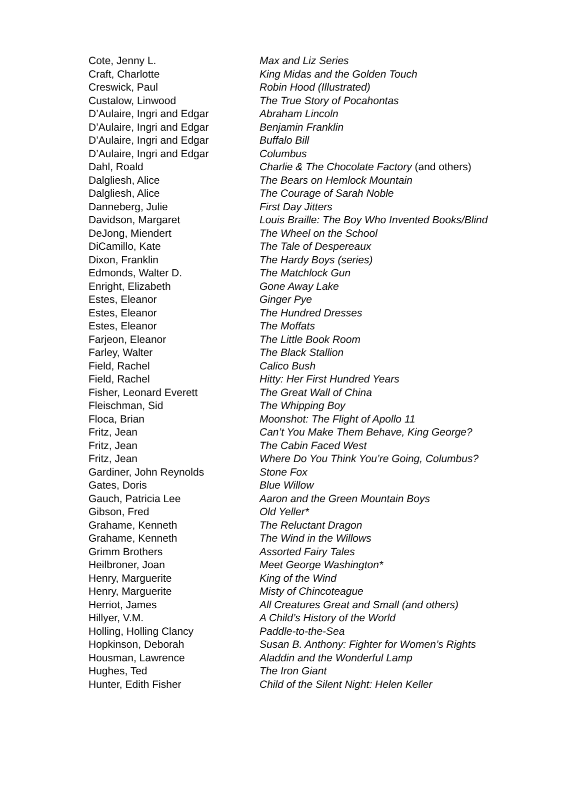| Cote, Jenny L. | Max and Liz Series |
| Craft, Charlotte | King Midas and the Golden Touch |
| Creswick, Paul | Robin Hood (Illustrated) |
| Custalow, Linwood | The True Story of Pocahontas |
| D’Aulaire, Ingri and Edgar | Abraham Lincoln |
| D’Aulaire, Ingri and Edgar | Benjamin Franklin |
| D’Aulaire, Ingri and Edgar | Buffalo Bill |
| D’Aulaire, Ingri and Edgar | Columbus |
| Dahl, Roald | Charlie & The Chocolate Factory (and others) |
| Dalgliesh, Alice | The Bears on Hemlock Mountain |
| Dalgliesh, Alice | The Courage of Sarah Noble |
| Danneberg, Julie | First Day Jitters |
| Davidson, Margaret | Louis Braille: The Boy Who Invented Books/Blind |
| DeJong, Miendert | The Wheel on the School |
| DiCamillo, Kate | The Tale of Despereaux |
| Dixon, Franklin | The Hardy Boys (series) |
| Edmonds, Walter D. | The Matchlock Gun |
| Enright, Elizabeth | Gone Away Lake |
| Estes, Eleanor | Ginger Pye |
| Estes, Eleanor | The Hundred Dresses |
| Estes, Eleanor | The Moffats |
| Farjeon, Eleanor | The Little Book Room |
| Farley, Walter | The Black Stallion |
| Field, Rachel | Calico Bush |
| Field, Rachel | Hitty: Her First Hundred Years |
| Fisher, Leonard Everett | The Great Wall of China |
| Fleischman, Sid | The Whipping Boy |
| Floca, Brian | Moonshot: The Flight of Apollo 11 |
| Fritz, Jean | Can’t You Make Them Behave, King George? |
| Fritz, Jean | The Cabin Faced West |
| Fritz, Jean | Where Do You Think You’re Going, Columbus? |
| Gardiner, John Reynolds | Stone Fox |
| Gates, Doris | Blue Willow |
| Gauch, Patricia Lee | Aaron and the Green Mountain Boys |
| Gibson, Fred | Old Yeller* |
| Grahame, Kenneth | The Reluctant Dragon |
| Grahame, Kenneth | The Wind in the Willows |
| Grimm Brothers | Assorted Fairy Tales |
| Heilbroner, Joan | Meet George Washington* |
| Henry, Marguerite | King of the Wind |
| Henry, Marguerite | Misty of Chincoteague |
| Herriot, James | All Creatures Great and Small (and others) |
| Hillyer, V.M. | A Child’s History of the World |
| Holling, Holling Clancy | Paddle-to-the-Sea |
| Hopkinson, Deborah | Susan B. Anthony: Fighter for Women’s Rights |
| Housman, Lawrence | Aladdin and the Wonderful Lamp |
| Hughes, Ted | The Iron Giant |
| Hunter, Edith Fisher | Child of the Silent Night: Helen Keller |